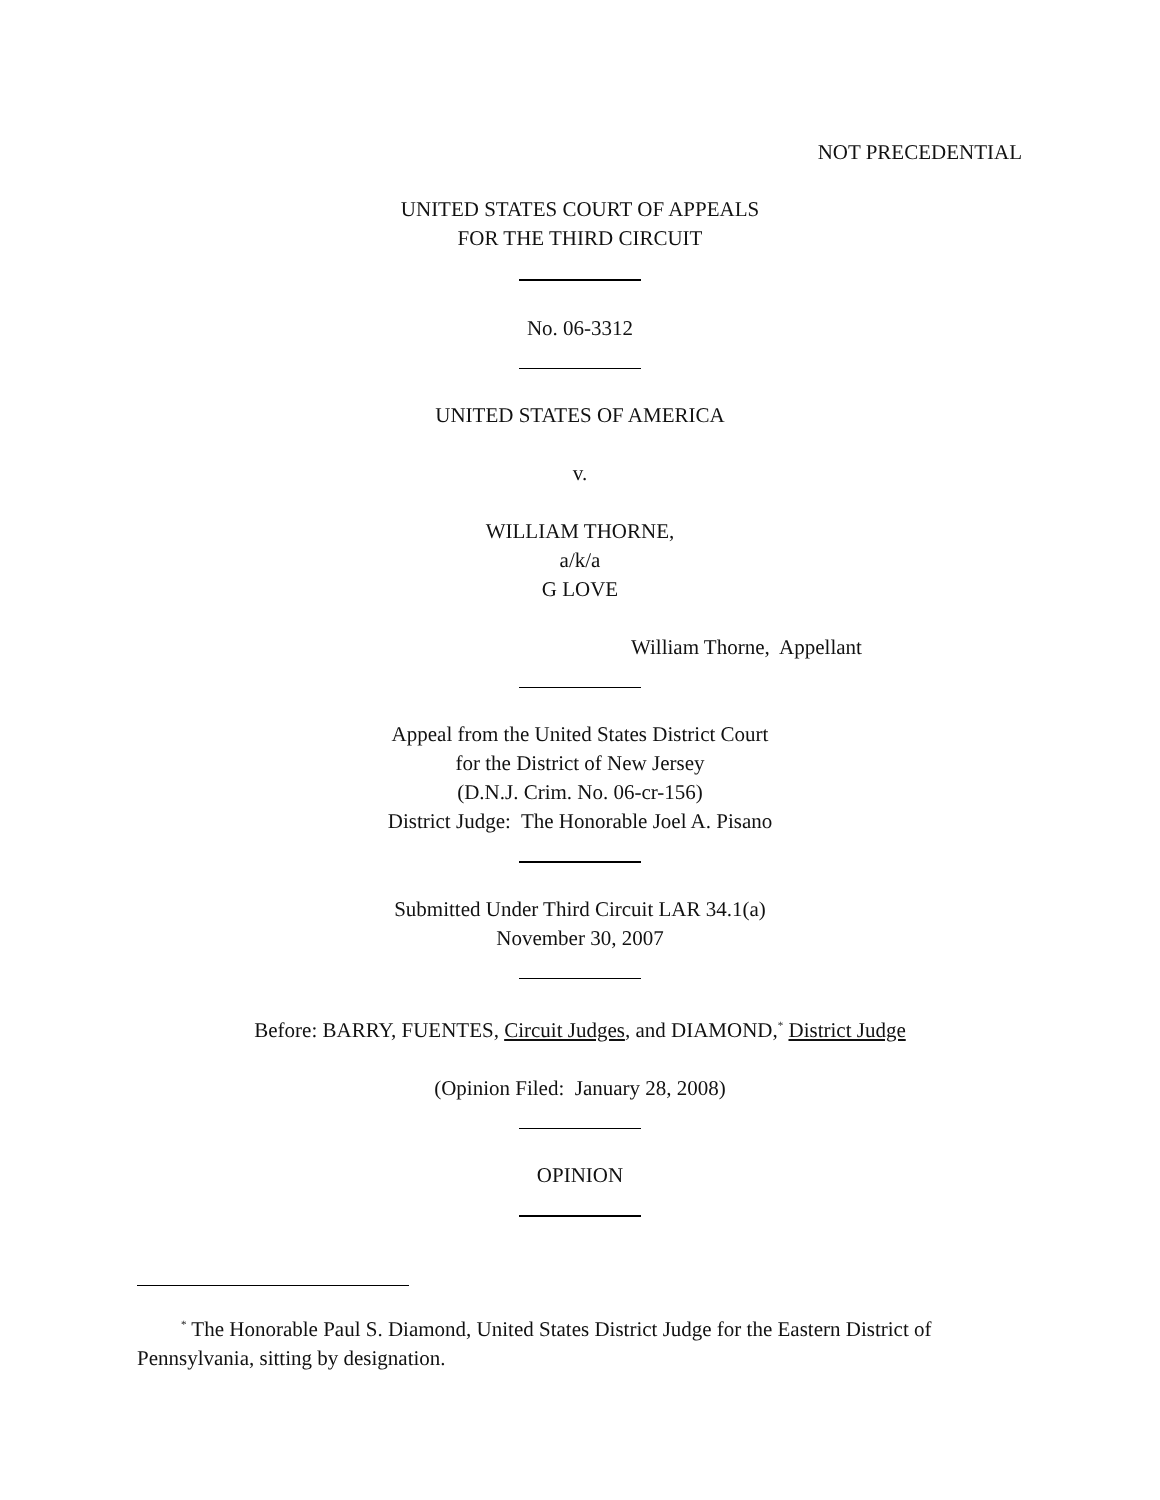NOT PRECEDENTIAL
UNITED STATES COURT OF APPEALS
FOR THE THIRD CIRCUIT
No. 06-3312
UNITED STATES OF AMERICA
v.
WILLIAM THORNE,
a/k/a
G LOVE
William Thorne, Appellant
Appeal from the United States District Court
for the District of New Jersey
(D.N.J. Crim. No. 06-cr-156)
District Judge: The Honorable Joel A. Pisano
Submitted Under Third Circuit LAR 34.1(a)
November 30, 2007
Before: BARRY, FUENTES, Circuit Judges, and DIAMOND,<sup>*</sup> District Judge
(Opinion Filed: January 28, 2008)
OPINION
<sup>*</sup> The Honorable Paul S. Diamond, United States District Judge for the Eastern District of Pennsylvania, sitting by designation.